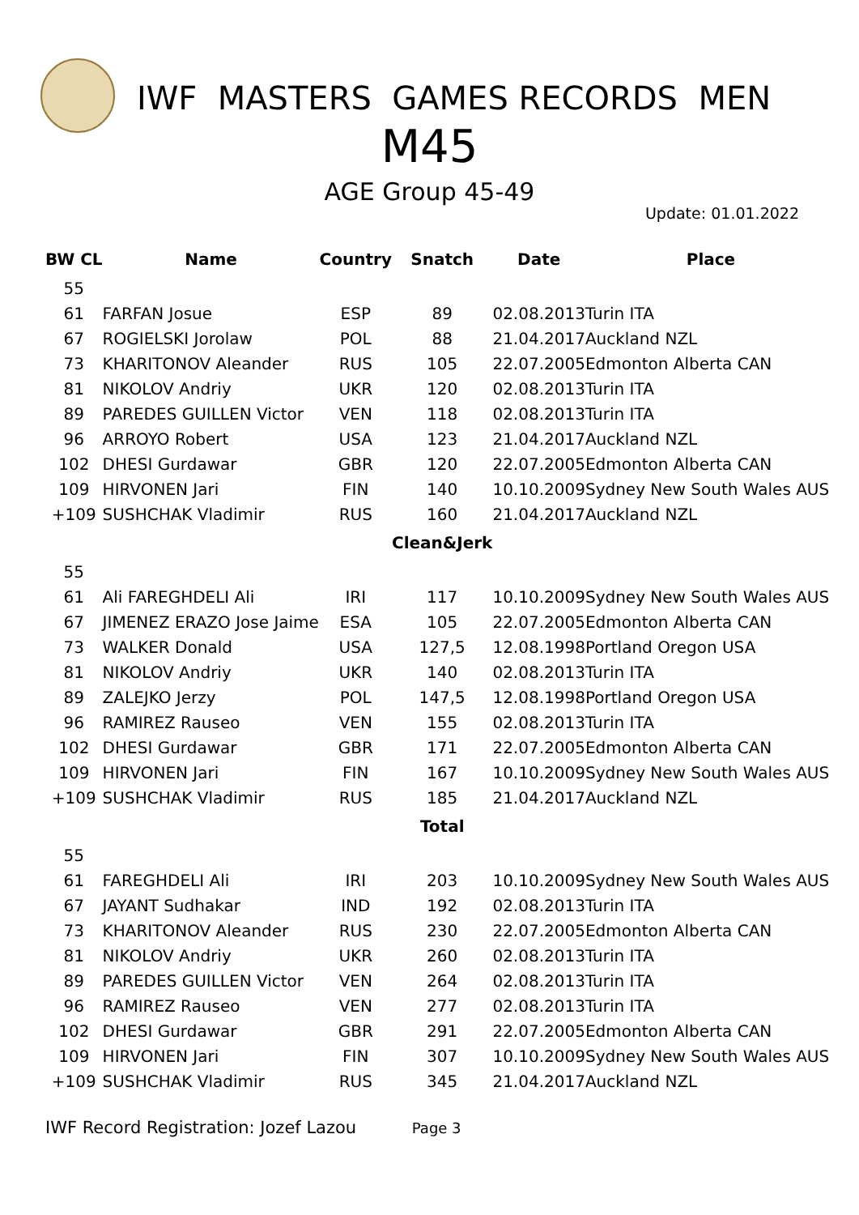IWF MASTERS GAMES RECORDS MEN
M45
AGE Group 45-49
Update: 01.01.2022
| BW CL | Name | Country | Snatch | Date | Place |
| --- | --- | --- | --- | --- | --- |
| 55 | | | | | |
| 61 | FARFAN Josue | ESP | 89 | 02.08.2013 | Turin ITA |
| 67 | ROGIELSKI Jorolaw | POL | 88 | 21.04.2017 | Auckland NZL |
| 73 | KHARITONOV Aleander | RUS | 105 | 22.07.2005 | Edmonton Alberta CAN |
| 81 | NIKOLOV Andriy | UKR | 120 | 02.08.2013 | Turin ITA |
| 89 | PAREDES GUILLEN Victor | VEN | 118 | 02.08.2013 | Turin ITA |
| 96 | ARROYO Robert | USA | 123 | 21.04.2017 | Auckland NZL |
| 102 | DHESI Gurdawar | GBR | 120 | 22.07.2005 | Edmonton Alberta CAN |
| 109 | HIRVONEN Jari | FIN | 140 | 10.10.2009 | Sydney New South Wales AUS |
| +109 | SUSHCHAK Vladimir | RUS | 160 | 21.04.2017 | Auckland NZL |
| | | | Clean&Jerk | | |
| 55 | | | | | |
| 61 | Ali FAREGHDELI Ali | IRI | 117 | 10.10.2009 | Sydney New South Wales AUS |
| 67 | JIMENEZ ERAZO Jose Jaime | ESA | 105 | 22.07.2005 | Edmonton Alberta CAN |
| 73 | WALKER Donald | USA | 127,5 | 12.08.1998 | Portland Oregon USA |
| 81 | NIKOLOV Andriy | UKR | 140 | 02.08.2013 | Turin ITA |
| 89 | ZALEJKO Jerzy | POL | 147,5 | 12.08.1998 | Portland Oregon USA |
| 96 | RAMIREZ Rauseo | VEN | 155 | 02.08.2013 | Turin ITA |
| 102 | DHESI Gurdawar | GBR | 171 | 22.07.2005 | Edmonton Alberta CAN |
| 109 | HIRVONEN Jari | FIN | 167 | 10.10.2009 | Sydney New South Wales AUS |
| +109 | SUSHCHAK Vladimir | RUS | 185 | 21.04.2017 | Auckland NZL |
| | | | Total | | |
| 55 | | | | | |
| 61 | FAREGHDELI Ali | IRI | 203 | 10.10.2009 | Sydney New South Wales AUS |
| 67 | JAYANT Sudhakar | IND | 192 | 02.08.2013 | Turin ITA |
| 73 | KHARITONOV Aleander | RUS | 230 | 22.07.2005 | Edmonton Alberta CAN |
| 81 | NIKOLOV Andriy | UKR | 260 | 02.08.2013 | Turin ITA |
| 89 | PAREDES GUILLEN Victor | VEN | 264 | 02.08.2013 | Turin ITA |
| 96 | RAMIREZ Rauseo | VEN | 277 | 02.08.2013 | Turin ITA |
| 102 | DHESI Gurdawar | GBR | 291 | 22.07.2005 | Edmonton Alberta CAN |
| 109 | HIRVONEN Jari | FIN | 307 | 10.10.2009 | Sydney New South Wales AUS |
| +109 | SUSHCHAK Vladimir | RUS | 345 | 21.04.2017 | Auckland NZL |
IWF Record Registration: Jozef Lazou Page 3